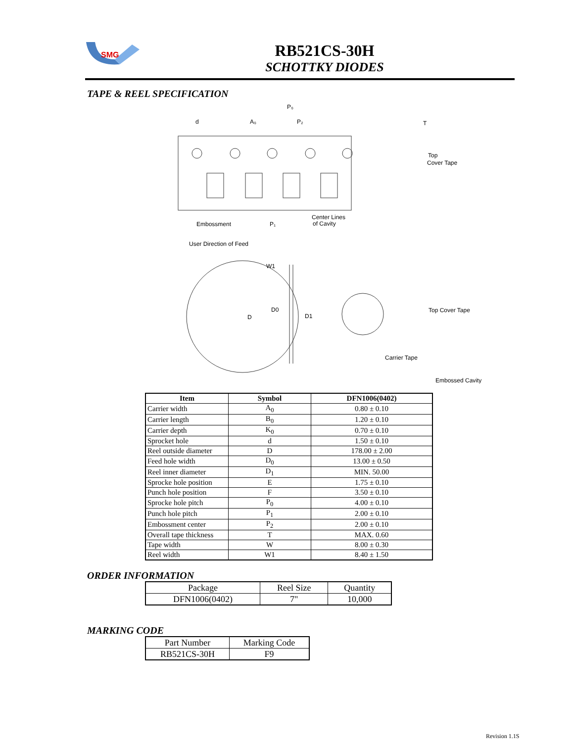SMG
RB521CS-30H
SCHOTTKY DIODES
TAPE & REEL SPECIFICATION
d
A₀
P₀
P₂
T
Top
Cover Tape
Embossment
P₁
Center Lines
of Cavity
User Direction of Feed
W1
D0
D1
D
Top Cover Tape
Carrier Tape
Embossed Cavity
| Item | Symbol | DFN1006(0402) |
| --- | --- | --- |
| Carrier width | A<sub>0</sub> | 0.80 ± 0.10 |
| Carrier length | B<sub>0</sub> | 1.20 ± 0.10 |
| Carrier depth | K<sub>0</sub> | 0.70 ± 0.10 |
| Sprocket hole | d | 1.50 ± 0.10 |
| Reel outside diameter | D | 178.00 ± 2.00 |
| Feed hole width | D<sub>0</sub> | 13.00 ± 0.50 |
| Reel inner diameter | D<sub>1</sub> | MIN. 50.00 |
| Sprocke hole position | E | 1.75 ± 0.10 |
| Punch hole position | F | 3.50 ± 0.10 |
| Sprocke hole pitch | P<sub>0</sub> | 4.00 ± 0.10 |
| Punch hole pitch | P<sub>1</sub> | 2.00 ± 0.10 |
| Embossment center | P<sub>2</sub> | 2.00 ± 0.10 |
| Overall tape thickness | T | MAX. 0.60 |
| Tape width | W | 8.00 ± 0.30 |
| Reel width | W1 | 8.40 ± 1.50 |
ORDER INFORMATION
| Package | Reel Size | Quantity |
| DFN1006(0402) | 7" | 10,000 |
MARKING CODE
| Part Number | Marking Code |
| RB521CS-30H | F9 |
Revision 1.1S